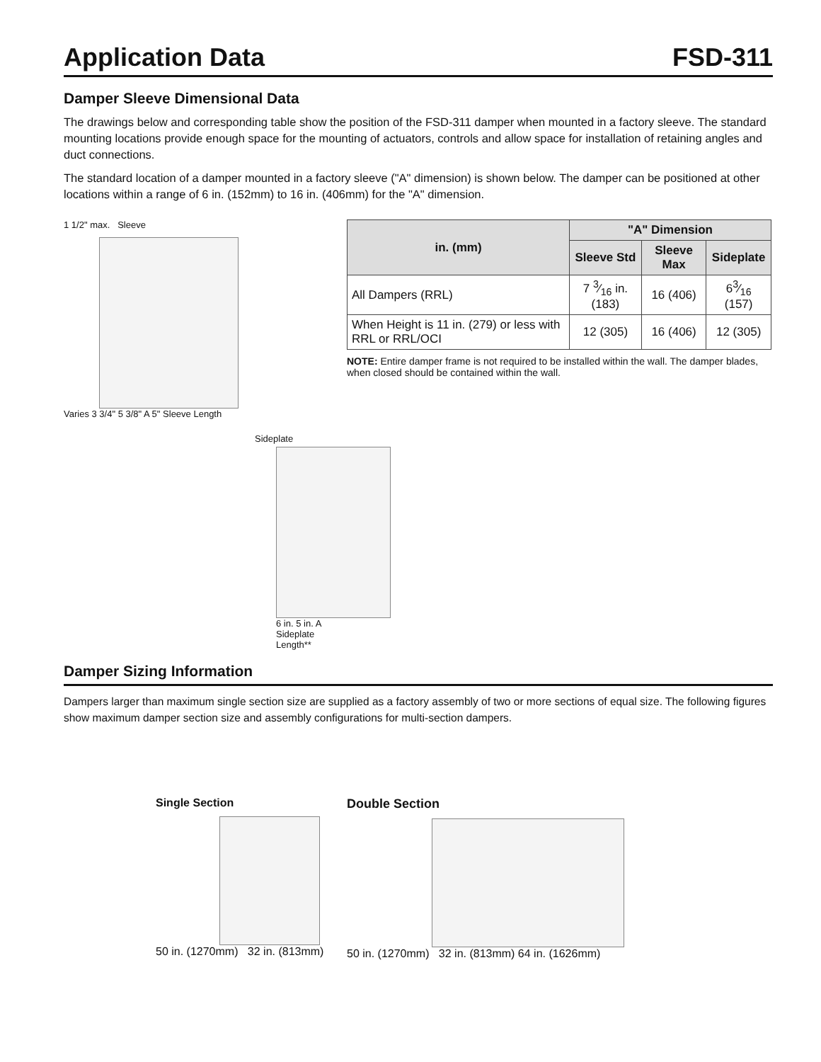Application Data FSD-311
Damper Sleeve Dimensional Data
The drawings below and corresponding table show the position of the FSD-311 damper when mounted in a factory sleeve. The standard mounting locations provide enough space for the mounting of actuators, controls and allow space for installation of retaining angles and duct connections.
The standard location of a damper mounted in a factory sleeve ("A" dimension) is shown below. The damper can be positioned at other locations within a range of 6 in. (152mm) to 16 in. (406mm) for the "A" dimension.
1 1/2" max. Sleeve
Varies 3 3/4" 5 3/8" A 5" Sleeve Length
Sideplate
6 in. 5 in. A Sideplate Length**
| in. (mm) | "A" Dimension | | |
| --- | --- | --- | --- |
| | Sleeve Std | Sleeve Max | Sideplate |
| All Dampers (RRL) | 7 3⁄16 in. (183) | 16 (406) | 63⁄16 (157) |
| When Height is 11 in. (279) or less with RRL or RRL/OCI | 12 (305) | 16 (406) | 12 (305) |
NOTE: Entire damper frame is not required to be installed within the wall. The damper blades, when closed should be contained within the wall.
Damper Sizing Information
Dampers larger than maximum single section size are supplied as a factory assembly of two or more sections of equal size. The following figures show maximum damper section size and assembly configurations for multi-section dampers.
Single Section
50 in. (1270mm) 32 in. (813mm)
Double Section
50 in. (1270mm) 32 in. (813mm) 64 in. (1626mm)